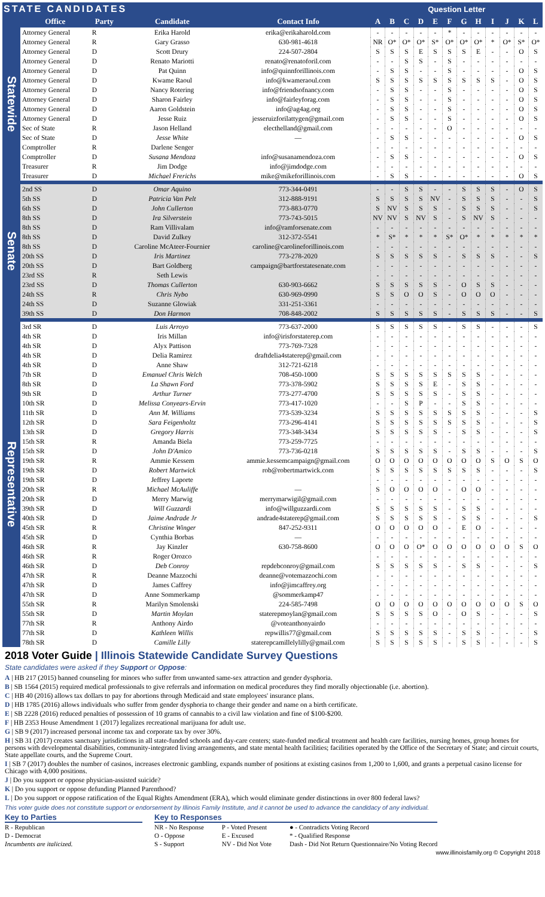| STATE CANDIDATES | | | | | Question Letter | | | | | | | | | | | |
| --- | --- | --- | --- | --- | --- | --- | --- | --- | --- | --- | --- | --- | --- | --- | --- | --- |
| | Office | Party | Candidate | Contact Info | A | B | C | D | E | F | G | H | I | J | K | L |
| Statewide | Attorney General | R | Erika Harold | erika@erikaharold.com | - | - | - | - | - | * | - | - | - | - | - | - |
| | Attorney General | R | Gary Grasso | 630-981-4618 | NR | O* | O* | O* | S* | O* | O* | O* | * | O* | S* | O* |
| | Attorney General | D | Scott Drury | 224-507-2804 | S | S | S | E | S | S | S | E | - | - | O | S |
| | Attorney General | D | Renato Mariotti | renato@renatoforil.com | - | - | S | S | - | S | - | - | - | - | - | - |
| | Attorney General | D | Pat Quinn | info@quinnforillinois.com | - | S | S | - | - | S | - | - | - | - | O | S |
| | Attorney General | D | Kwame Raoul | info@kwameraoul.com | S | S | S | S | S | S | S | S | S | - | O | S |
| | Attorney General | D | Nancy Rotering | info@friendsofnancy.com | - | S | S | - | - | S | - | - | - | - | O | S |
| | Attorney General | D | Sharon Fairley | info@fairleyforag.com | - | S | S | - | - | S | - | - | - | - | O | S |
| | Attorney General | D | Aaron Goldstein | info@ag4ag.org | - | S | S | - | - | S | - | - | - | - | O | S |
| | Attorney General | D | Jesse Ruiz | jesseruizforilattygen@gmail.com | - | S | S | - | - | S | - | - | - | - | O | S |
| | Sec of State | R | Jason Helland | electhelland@gmail.com | - | - | - | - | - | O | - | - | - | - | - | - |
| | Sec of State | D | Jesse White | — | - | S | S | - | - | - | - | - | - | - | O | S |
| | Comptroller | R | Darlene Senger | | - | - | - | - | - | - | - | - | - | - | - | - |
| | Comptroller | D | Susana Mendoza | info@susanamendoza.com | - | S | S | - | - | - | - | - | - | - | O | S |
| | Treasurer | R | Jim Dodge | info@jimdodge.com | - | - | - | - | - | - | - | - | - | - | - | - |
| | Treasurer | D | Michael Frerichs | mike@mikeforillinois.com | - | S | S | - | - | - | - | - | - | - | O | S |
| Senate | 2nd SS | D | Omar Aquino | 773-344-0491 | - | - | S | S | - | - | S | S | S | - | O | S |
| | 5th SS | D | Patricia Van Pelt | 312-888-9191 | S | S | S | S | NV | - | S | S | S | - | - | S |
| | 6th SS | D | John Cullerton | 773-883-0770 | S | NV | S | S | S | - | S | S | S | - | - | S |
| | 8th SS | D | Ira Silverstein | 773-743-5015 | NV | NV | S | NV | S | - | S | NV | S | - | - | - |
| | 8th SS | D | Ram Villivalam | info@ramforsenate.com | - | - | - | - | - | - | - | - | - | - | - | - |
| | 8th SS | D | David Zulkey | 312-372-5541 | * | S* | * | * | * | S* | O* | * | * | * | * | * |
| | 8th SS | D | Caroline McAteer-Fournier | caroline@carolineforillinois.com | - | - | - | - | - | - | - | - | - | - | - | - |
| | 20th SS | D | Iris Martinez | 773-278-2020 | S | S | S | S | S | - | S | S | S | - | - | S |
| | 20th SS | D | Bart Goldberg | campaign@bartforstatesenate.com | - | - | - | - | - | - | - | - | - | - | - | - |
| | 23rd SS | R | Seth Lewis | | - | - | - | - | - | - | - | - | - | - | - | - |
| | 23rd SS | D | Thomas Cullerton | 630-903-6662 | S | S | S | S | S | - | O | S | S | - | - | - |
| | 24th SS | R | Chris Nybo | 630-969-0990 | S | S | O | O | S | - | O | O | O | - | - | - |
| | 24th SS | D | Suzanne Glowiak | 331-251-3361 | - | - | - | - | - | - | - | - | - | - | - | - |
| | 39th SS | D | Don Harmon | 708-848-2002 | S | S | S | S | S | - | S | S | S | - | - | S |
| Representative | 3rd SR | D | Luis Arroyo | 773-637-2000 | S | S | S | S | S | - | S | S | - | - | - | S |
| | 4th SR | D | Iris Millan | info@irisforstaterep.com | - | - | - | - | - | - | - | - | - | - | - | - |
| | 4th SR | D | Alyx Pattison | 773-769-7328 | - | - | - | - | - | - | - | - | - | - | - | - |
| | 4th SR | D | Delia Ramirez | draftdelia4staterep@gmail.com | - | - | - | - | - | - | - | - | - | - | - | - |
| | 4th SR | D | Anne Shaw | 312-721-6218 | - | - | - | - | - | - | - | - | - | - | - | - |
| | 7th SR | D | Emanuel Chris Welch | 708-450-1000 | S | S | S | S | S | S | S | S | - | - | - | - |
| | 8th SR | D | La Shawn Ford | 773-378-5902 | S | S | S | S | E | - | S | S | - | - | - | - |
| | 9th SR | D | Arthur Turner | 773-277-4700 | S | S | S | S | S | - | S | S | - | - | - | - |
| | 10th SR | D | Melissa Conyears-Ervin | 773-417-1020 | - | - | S | P | - | - | S | S | - | - | - | - |
| | 11th SR | D | Ann M. Williams | 773-539-3234 | S | S | S | S | S | S | S | S | - | - | - | S |
| | 12th SR | D | Sara Feigenholtz | 773-296-4141 | S | S | S | S | S | S | S | S | - | - | - | S |
| | 13th SR | D | Gregory Harris | 773-348-3434 | S | S | S | S | S | - | S | S | - | - | - | S |
| | 15th SR | R | Amanda Biela | 773-259-7725 | - | - | - | - | - | - | - | - | - | - | - | - |
| | 15th SR | D | John D'Amico | 773-736-0218 | S | S | S | S | S | - | S | S | - | - | - | S |
| | 19th SR | R | Ammie Kessem | ammie.kessemcampaign@gmail.com | O | O | O | O | O | O | O | O | S | O | S | O |
| | 19th SR | D | Robert Martwick | rob@robertmartwick.com | S | S | S | S | S | S | S | S | - | - | - | S |
| | 19th SR | D | Jeffrey Laporte | | - | - | - | - | - | - | - | - | - | - | - | - |
| | 20th SR | R | Michael McAuliffe | — | S | O | O | O | O | - | O | O | - | - | - | - |
| | 20th SR | D | Merry Marwig | merrymarwigil@gmail.com | - | - | - | - | - | - | - | - | - | - | - | - |
| | 39th SR | D | Will Guzzardi | info@willguzzardi.com | S | S | S | S | S | - | S | S | - | - | - | - |
| | 40th SR | D | Jaime Andrade Jr | andrade4staterep@gmail.com | S | S | S | S | S | - | S | S | - | - | - | S |
| | 45th SR | R | Christine Winger | 847-252-9311 | O | O | O | O | O | - | E | O | - | - | - | - |
| | 45th SR | D | Cynthia Borbas | — | - | - | - | - | - | - | - | - | - | - | - | - |
| | 46th SR | R | Jay Kinzler | 630-758-8600 | O | O | O | O* | O | O | O | O | O | O | S | O |
| | 46th SR | R | Roger Orozco | | - | - | - | - | - | - | - | - | - | - | - | - |
| | 46th SR | D | Deb Conroy | repdebconroy@gmail.com | S | S | S | S | S | - | S | S | - | - | - | S |
| | 47th SR | R | Deanne Mazzochi | deanne@votemazzochi.com | - | - | - | - | - | - | - | - | - | - | - | - |
| | 47th SR | D | James Caffrey | info@jimcaffrey.org | - | - | - | - | - | - | - | - | - | - | - | - |
| | 47th SR | D | Anne Sommerkamp | @sommerkamp47 | - | - | - | - | - | - | - | - | - | - | - | - |
| | 55th SR | R | Marilyn Smolenski | 224-585-7498 | O | O | O | O | O | O | O | O | O | O | S | O |
| | 55th SR | D | Martin Moylan | staterepmoylan@gmail.com | S | S | S | S | O | - | O | S | - | - | - | S |
| | 77th SR | R | Anthony Airdo | @voteanthonyairdo | - | - | - | - | - | - | - | - | - | - | - | - |
| | 77th SR | D | Kathleen Willis | repwillis77@gmail.com | S | S | S | S | S | - | S | S | - | - | - | S |
| | 78th SR | D | Camille Lilly | staterepcamillelylilly@gmail.com | S | S | S | S | S | - | S | S | - | - | - | S |
2018 Voter Guide | Illinois Statewide Candidate Survey Questions
State candidates were asked if they Support or Oppose:
A | HB 217 (2015) banned counseling for minors who suffer from unwanted same-sex attraction and gender dysphoria.
B | SB 1564 (2015) required medical professionals to give referrals and information on medical procedures they find morally objectionable (i.e. abortion).
C | HB 40 (2016) allows tax dollars to pay for abortions through Medicaid and state employees' insurance plans.
D | HB 1785 (2016) allows individuals who suffer from gender dysphoria to change their gender and name on a birth certificate.
E | SB 2228 (2016) reduced penalties of possession of 10 grams of cannabis to a civil law violation and fine of $100-$200.
F | HB 2353 House Amendment 1 (2017) legalizes recreational marijuana for adult use.
G | SB 9 (2017) increased personal income tax and corporate tax by over 30%.
H | SB 31 (2017) creates sanctuary jurisdictions in all state-funded schools and day-care centers; state-funded medical treatment and health care facilities, nursing homes, group homes for persons with developmental disabilities, community-integrated living arrangements, and state mental health facilities; facilities operated by the Office of the Secretary of State; and circuit courts, State appellate courts, and the Supreme Court.
I | SB 7 (2017) doubles the number of casinos, increases electronic gambling, expands number of positions at existing casinos from 1,200 to 1,600, and grants a perpetual casino license for Chicago with 4,000 positions.
J | Do you support or oppose physician-assisted suicide?
K | Do you support or oppose defunding Planned Parenthood?
L | Do you support or oppose ratification of the Equal Rights Amendment (ERA), which would eliminate gender distinctions in over 800 federal laws?
This voter guide does not constitute support or endorsement by Illinois Family Institute, and it cannot be used to advance the candidacy of any individual.
Key to Parties
R - Republican
D - Democrat
Incumbents are italicized.
Key to Responses
NR - No Response
O - Oppose
S - Support
P - Voted Present
E - Excused
NV - Did Not Vote
● - Contradicts Voting Record
* - Qualified Response
Dash - Did Not Return Questionnaire/No Voting Record
www.illinoisfamily.org © Copyright 2018